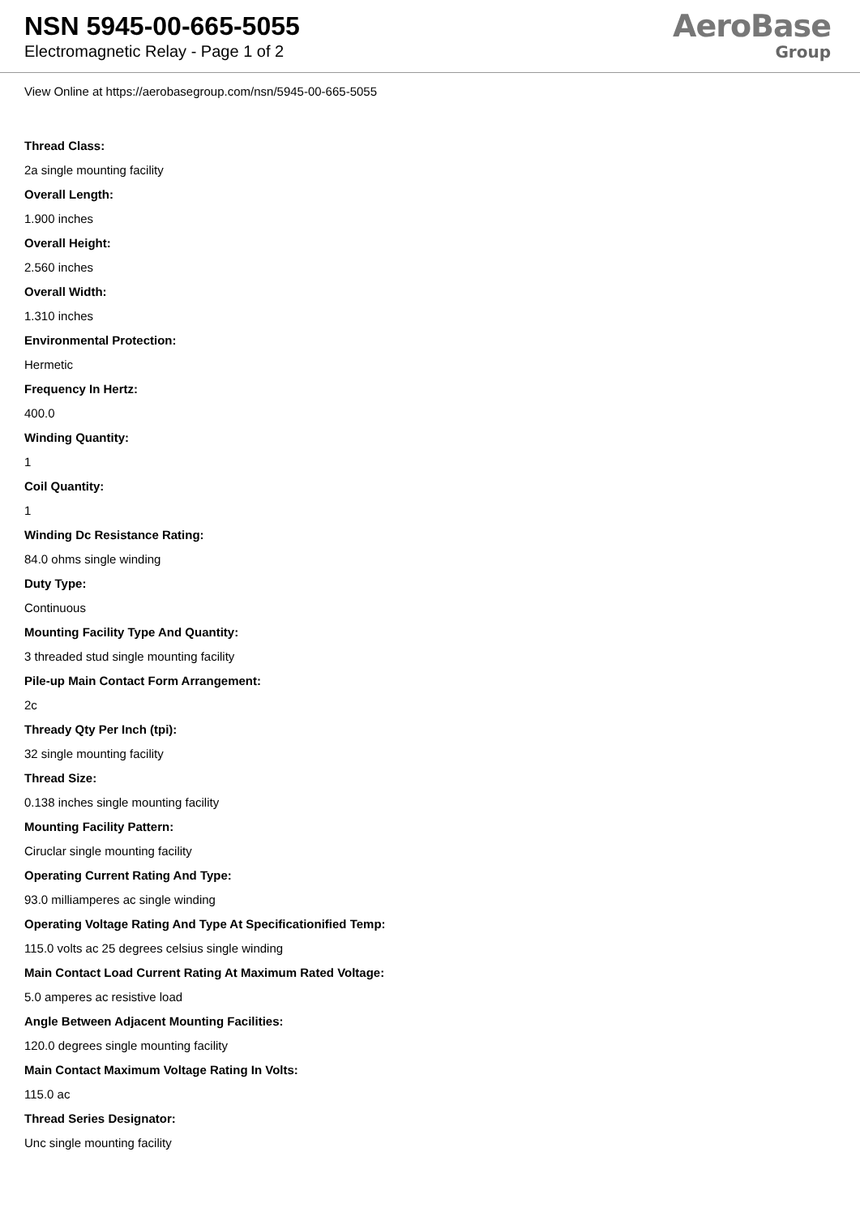NSN 5945-00-665-5055
Electromagnetic Relay - Page 1 of 2
AeroBase
Group
View Online at https://aerobasegroup.com/nsn/5945-00-665-5055
Thread Class:
2a single mounting facility
Overall Length:
1.900 inches
Overall Height:
2.560 inches
Overall Width:
1.310 inches
Environmental Protection:
Hermetic
Frequency In Hertz:
400.0
Winding Quantity:
1
Coil Quantity:
1
Winding Dc Resistance Rating:
84.0 ohms single winding
Duty Type:
Continuous
Mounting Facility Type And Quantity:
3 threaded stud single mounting facility
Pile-up Main Contact Form Arrangement:
2c
Thready Qty Per Inch (tpi):
32 single mounting facility
Thread Size:
0.138 inches single mounting facility
Mounting Facility Pattern:
Ciruclar single mounting facility
Operating Current Rating And Type:
93.0 milliamperes ac single winding
Operating Voltage Rating And Type At Specificationified Temp:
115.0 volts ac 25 degrees celsius single winding
Main Contact Load Current Rating At Maximum Rated Voltage:
5.0 amperes ac resistive load
Angle Between Adjacent Mounting Facilities:
120.0 degrees single mounting facility
Main Contact Maximum Voltage Rating In Volts:
115.0 ac
Thread Series Designator:
Unc single mounting facility